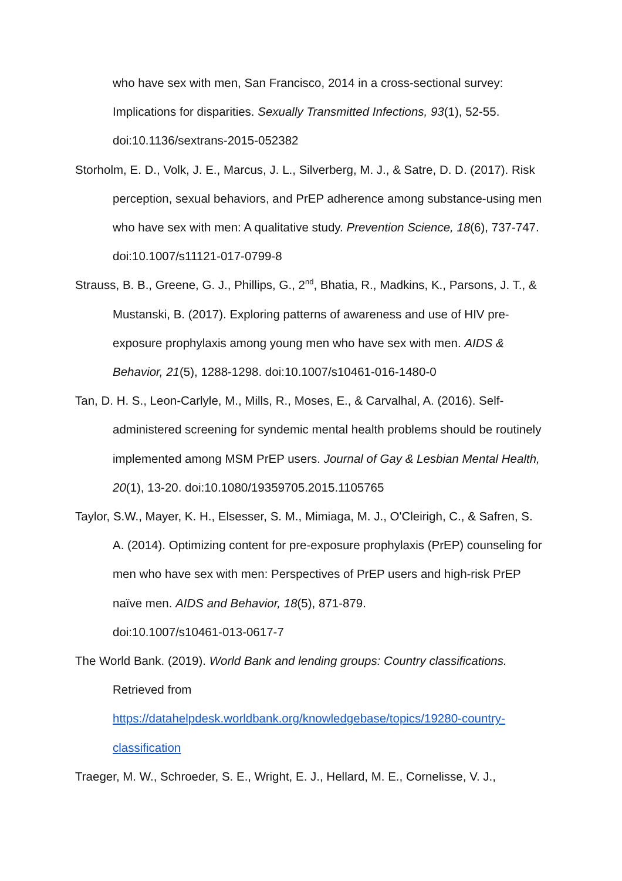who have sex with men, San Francisco, 2014 in a cross-sectional survey: Implications for disparities. Sexually Transmitted Infections, 93(1), 52-55. doi:10.1136/sextrans-2015-052382
Storholm, E. D., Volk, J. E., Marcus, J. L., Silverberg, M. J., & Satre, D. D. (2017). Risk perception, sexual behaviors, and PrEP adherence among substance-using men who have sex with men: A qualitative study. Prevention Science, 18(6), 737-747. doi:10.1007/s11121-017-0799-8
Strauss, B. B., Greene, G. J., Phillips, G., 2<sup>nd</sup>, Bhatia, R., Madkins, K., Parsons, J. T., & Mustanski, B. (2017). Exploring patterns of awareness and use of HIV pre-exposure prophylaxis among young men who have sex with men. AIDS & Behavior, 21(5), 1288-1298. doi:10.1007/s10461-016-1480-0
Tan, D. H. S., Leon-Carlyle, M., Mills, R., Moses, E., & Carvalhal, A. (2016). Self-administered screening for syndemic mental health problems should be routinely implemented among MSM PrEP users. Journal of Gay & Lesbian Mental Health, 20(1), 13-20. doi:10.1080/19359705.2015.1105765
Taylor, S.W., Mayer, K. H., Elsesser, S. M., Mimiaga, M. J., O'Cleirigh, C., & Safren, S. A. (2014). Optimizing content for pre-exposure prophylaxis (PrEP) counseling for men who have sex with men: Perspectives of PrEP users and high-risk PrEP naïve men. AIDS and Behavior, 18(5), 871-879.
doi:10.1007/s10461-013-0617-7
The World Bank. (2019). World Bank and lending groups: Country classifications.
Retrieved from
https://datahelpdesk.worldbank.org/knowledgebase/topics/19280-country-classification
Traeger, M. W., Schroeder, S. E., Wright, E. J., Hellard, M. E., Cornelisse, V. J.,